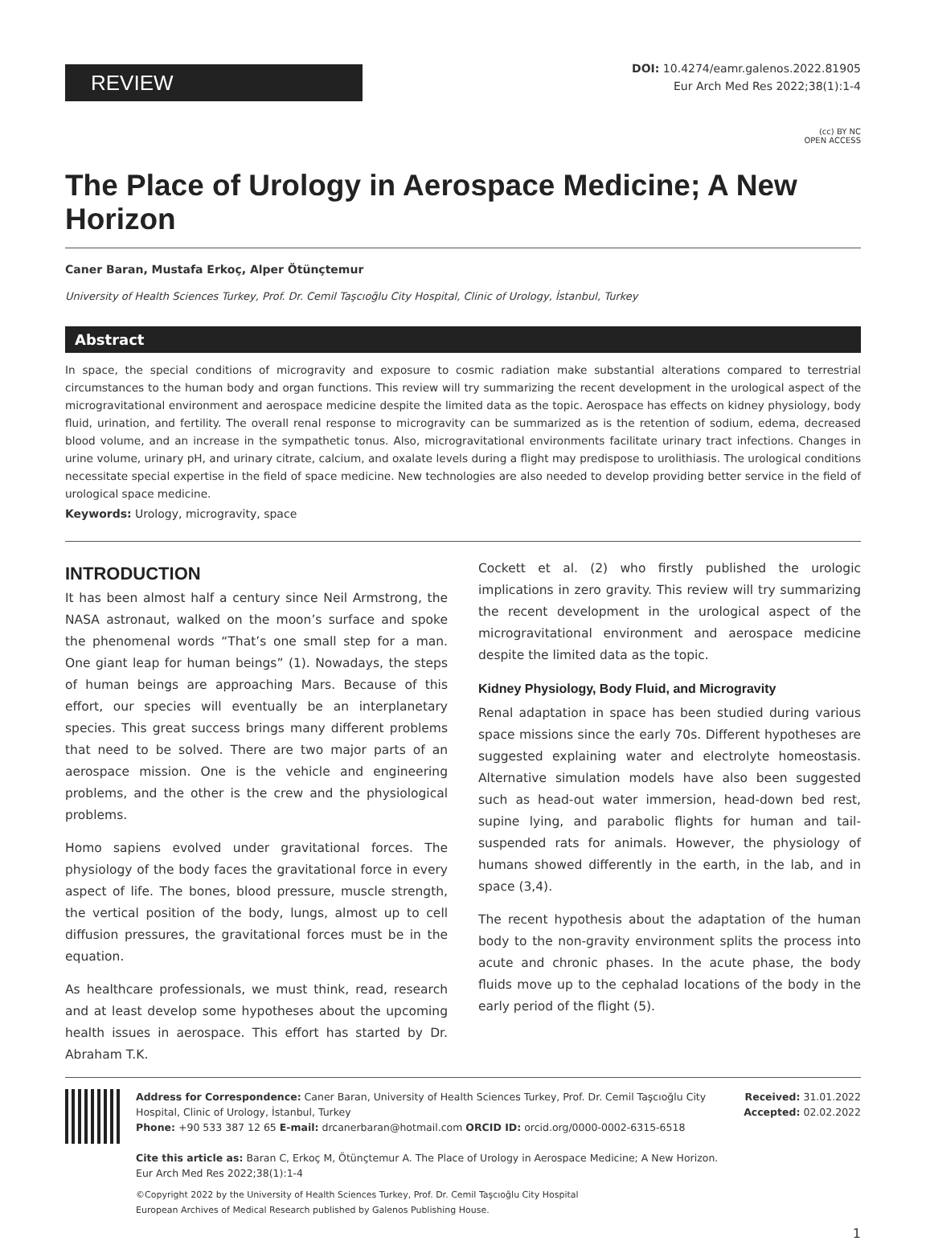REVIEW
DOI: 10.4274/eamr.galenos.2022.81905
Eur Arch Med Res 2022;38(1):1-4
(cc) BY NC
OPEN ACCESS
The Place of Urology in Aerospace Medicine; A New Horizon
Caner Baran, Mustafa Erkoç, Alper Ötünçtemur
University of Health Sciences Turkey, Prof. Dr. Cemil Taşcıoğlu City Hospital, Clinic of Urology, İstanbul, Turkey
Abstract
In space, the special conditions of microgravity and exposure to cosmic radiation make substantial alterations compared to terrestrial circumstances to the human body and organ functions. This review will try summarizing the recent development in the urological aspect of the microgravitational environment and aerospace medicine despite the limited data as the topic. Aerospace has effects on kidney physiology, body fluid, urination, and fertility. The overall renal response to microgravity can be summarized as is the retention of sodium, edema, decreased blood volume, and an increase in the sympathetic tonus. Also, microgravitational environments facilitate urinary tract infections. Changes in urine volume, urinary pH, and urinary citrate, calcium, and oxalate levels during a flight may predispose to urolithiasis. The urological conditions necessitate special expertise in the field of space medicine. New technologies are also needed to develop providing better service in the field of urological space medicine.
Keywords: Urology, microgravity, space
INTRODUCTION
It has been almost half a century since Neil Armstrong, the NASA astronaut, walked on the moon’s surface and spoke the phenomenal words “That’s one small step for a man. One giant leap for human beings” (1). Nowadays, the steps of human beings are approaching Mars. Because of this effort, our species will eventually be an interplanetary species. This great success brings many different problems that need to be solved. There are two major parts of an aerospace mission. One is the vehicle and engineering problems, and the other is the crew and the physiological problems.
Homo sapiens evolved under gravitational forces. The physiology of the body faces the gravitational force in every aspect of life. The bones, blood pressure, muscle strength, the vertical position of the body, lungs, almost up to cell diffusion pressures, the gravitational forces must be in the equation.
As healthcare professionals, we must think, read, research and at least develop some hypotheses about the upcoming health issues in aerospace. This effort has started by Dr. Abraham T.K.
Cockett et al. (2) who firstly published the urologic implications in zero gravity. This review will try summarizing the recent development in the urological aspect of the microgravitational environment and aerospace medicine despite the limited data as the topic.
Kidney Physiology, Body Fluid, and Microgravity
Renal adaptation in space has been studied during various space missions since the early 70s. Different hypotheses are suggested explaining water and electrolyte homeostasis. Alternative simulation models have also been suggested such as head-out water immersion, head-down bed rest, supine lying, and parabolic flights for human and tail-suspended rats for animals. However, the physiology of humans showed differently in the earth, in the lab, and in space (3,4).
The recent hypothesis about the adaptation of the human body to the non-gravity environment splits the process into acute and chronic phases. In the acute phase, the body fluids move up to the cephalad locations of the body in the early period of the flight (5).
Address for Correspondence: Caner Baran, University of Health Sciences Turkey, Prof. Dr. Cemil Taşcıoğlu City Hospital, Clinic of Urology, İstanbul, Turkey
Phone: +90 533 387 12 65 E-mail: drcanerbaran@hotmail.com ORCID ID: orcid.org/0000-0002-6315-6518
Cite this article as: Baran C, Erkoç M, Ötünçtemur A. The Place of Urology in Aerospace Medicine; A New Horizon. Eur Arch Med Res 2022;38(1):1-4
©Copyright 2022 by the University of Health Sciences Turkey, Prof. Dr. Cemil Taşcıoğlu City Hospital
European Archives of Medical Research published by Galenos Publishing House.
Received: 31.01.2022
Accepted: 02.02.2022
1